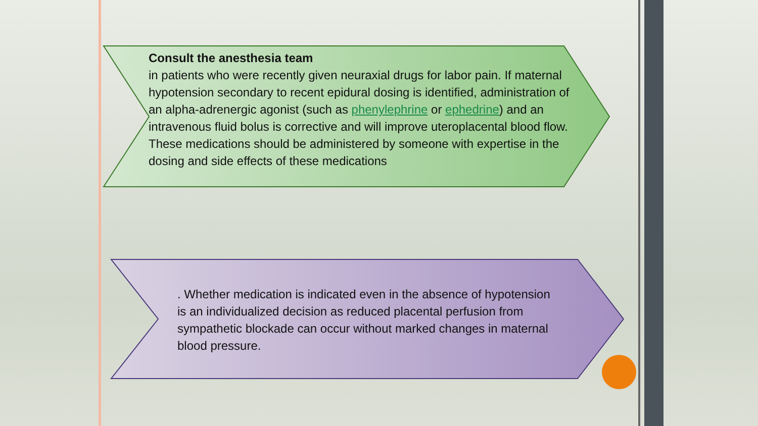Consult the anesthesia team
in patients who were recently given neuraxial drugs for labor pain. If maternal hypotension secondary to recent epidural dosing is identified, administration of an alpha-adrenergic agonist (such as phenylephrine or ephedrine) and an intravenous fluid bolus is corrective and will improve uteroplacental blood flow. These medications should be administered by someone with expertise in the dosing and side effects of these medications
. Whether medication is indicated even in the absence of hypotension is an individualized decision as reduced placental perfusion from sympathetic blockade can occur without marked changes in maternal blood pressure.